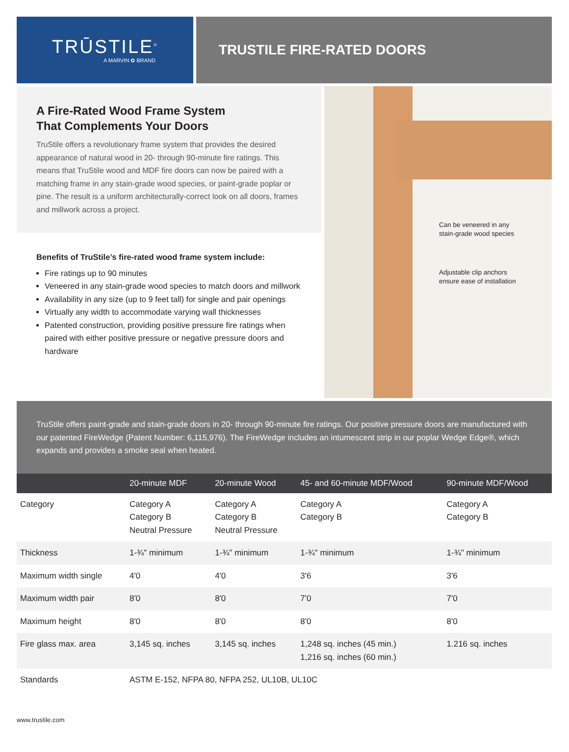TRŪSTILE<sup>®</sup>
A MARVIN ✿ BRAND
TRUSTILE FIRE-RATED DOORS
A Fire-Rated Wood Frame System
That Complements Your Doors
TruStile offers a revolutionary frame system that provides the desired appearance of natural wood in 20- through 90-minute fire ratings. This means that TruStile wood and MDF fire doors can now be paired with a matching frame in any stain-grade wood species, or paint-grade poplar or pine. The result is a uniform architecturally-correct look on all doors, frames and millwork across a project.
Benefits of TruStile’s fire-rated wood frame system include:
Fire ratings up to 90 minutes
Veneered in any stain-grade wood species to match doors and millwork
Availability in any size (up to 9 feet tall) for single and pair openings
Virtually any width to accommodate varying wall thicknesses
Patented construction, providing positive pressure fire ratings when paired with either positive pressure or negative pressure doors and hardware
Can be veneered in any
stain-grade wood species
Adjustable clip anchors
ensure ease of installation
TruStile offers paint-grade and stain-grade doors in 20- through 90-minute fire ratings. Our positive pressure doors are manufactured with our patented FireWedge (Patent Number: 6,115,976). The FireWedge includes an intumescent strip in our poplar Wedge Edge®, which expands and provides a smoke seal when heated.
| | 20-minute MDF | 20-minute Wood | 45- and 60-minute MDF/Wood | 90-minute MDF/Wood |
| --- | --- | --- | --- | --- |
| Category | Category A Category B Neutral Pressure | Category A Category B Neutral Pressure | Category A Category B | Category A Category B |
| Thickness | 1-¾" minimum | 1-¾" minimum | 1-¾" minimum | 1-¾" minimum |
| Maximum width single | 4'0 | 4'0 | 3'6 | 3'6 |
| Maximum width pair | 8'0 | 8'0 | 7'0 | 7'0 |
| Maximum height | 8'0 | 8'0 | 8'0 | 8'0 |
| Fire glass max. area | 3,145 sq. inches | 3,145 sq. inches | 1,248 sq. inches (45 min.) 1,216 sq. inches (60 min.) | 1.216 sq. inches |
| Standards | ASTM E-152, NFPA 80, NFPA 252, UL10B, UL10C | | | |
www.trustile.com